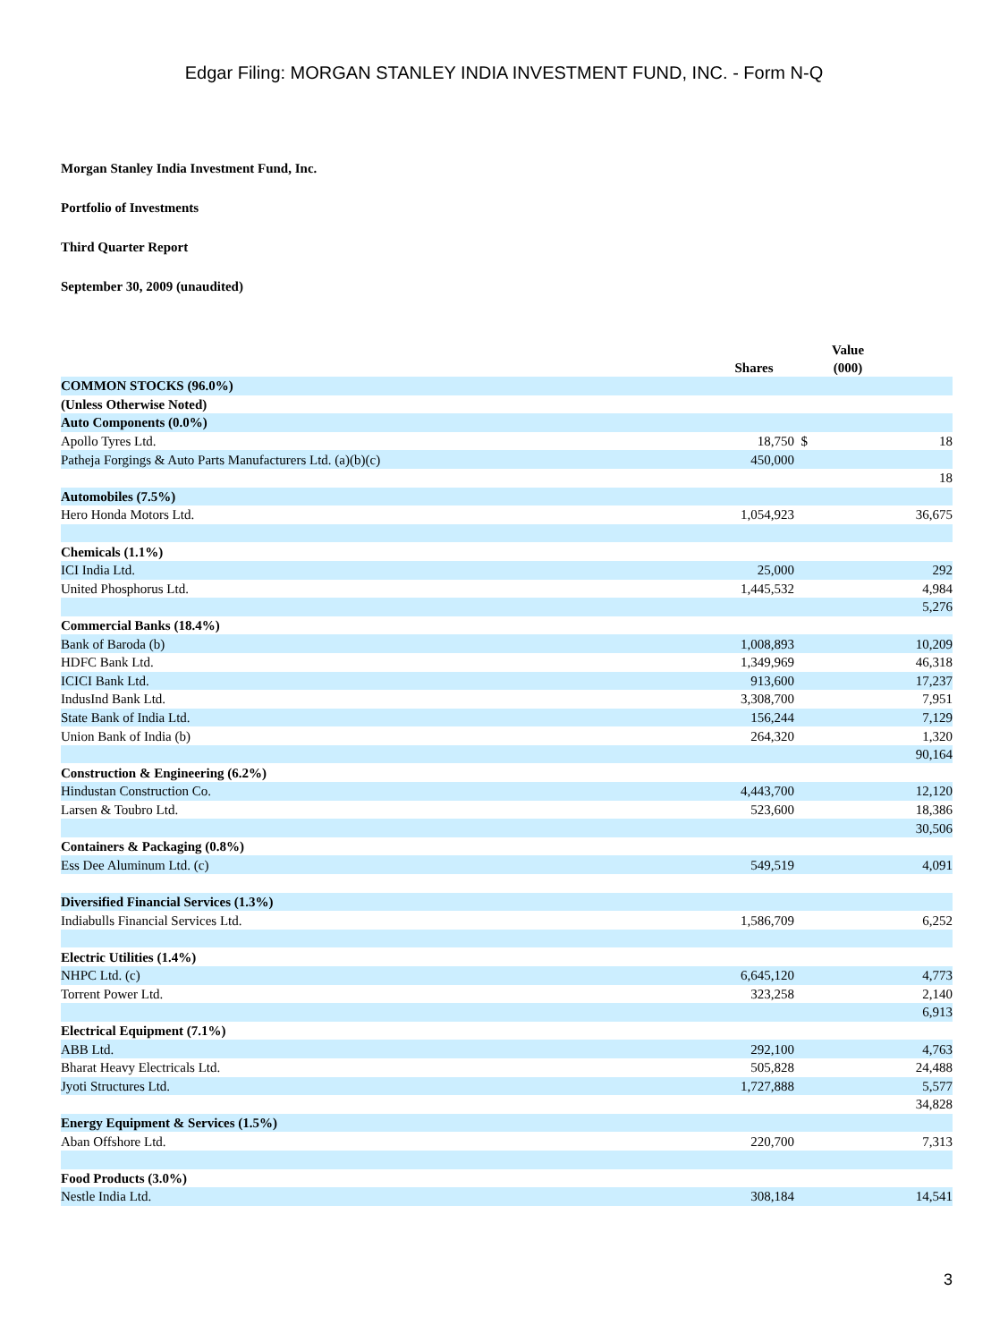Edgar Filing: MORGAN STANLEY INDIA INVESTMENT FUND, INC. - Form N-Q
Morgan Stanley India Investment Fund, Inc.
Portfolio of Investments
Third Quarter Report
September 30, 2009 (unaudited)
| | Shares | | Value (000) | |
| --- | --- | --- | --- | --- |
| COMMON STOCKS (96.0%) | | | | |
| (Unless Otherwise Noted) | | | | |
| Auto Components (0.0%) | | | | |
| Apollo Tyres Ltd. | 18,750 | $ | 18 | |
| Patheja Forgings & Auto Parts Manufacturers Ltd. (a)(b)(c) | 450,000 | | | |
| | | | 18 | |
| Automobiles (7.5%) | | | | |
| Hero Honda Motors Ltd. | 1,054,923 | | 36,675 | |
| Chemicals (1.1%) | | | | |
| ICI India Ltd. | 25,000 | | 292 | |
| United Phosphorus Ltd. | 1,445,532 | | 4,984 | |
| | | | 5,276 | |
| Commercial Banks (18.4%) | | | | |
| Bank of Baroda (b) | 1,008,893 | | 10,209 | |
| HDFC Bank Ltd. | 1,349,969 | | 46,318 | |
| ICICI Bank Ltd. | 913,600 | | 17,237 | |
| IndusInd Bank Ltd. | 3,308,700 | | 7,951 | |
| State Bank of India Ltd. | 156,244 | | 7,129 | |
| Union Bank of India (b) | 264,320 | | 1,320 | |
| | | | 90,164 | |
| Construction & Engineering (6.2%) | | | | |
| Hindustan Construction Co. | 4,443,700 | | 12,120 | |
| Larsen & Toubro Ltd. | 523,600 | | 18,386 | |
| | | | 30,506 | |
| Containers & Packaging (0.8%) | | | | |
| Ess Dee Aluminum Ltd. (c) | 549,519 | | 4,091 | |
| Diversified Financial Services (1.3%) | | | | |
| Indiabulls Financial Services Ltd. | 1,586,709 | | 6,252 | |
| Electric Utilities (1.4%) | | | | |
| NHPC Ltd. (c) | 6,645,120 | | 4,773 | |
| Torrent Power Ltd. | 323,258 | | 2,140 | |
| | | | 6,913 | |
| Electrical Equipment (7.1%) | | | | |
| ABB Ltd. | 292,100 | | 4,763 | |
| Bharat Heavy Electricals Ltd. | 505,828 | | 24,488 | |
| Jyoti Structures Ltd. | 1,727,888 | | 5,577 | |
| | | | 34,828 | |
| Energy Equipment & Services (1.5%) | | | | |
| Aban Offshore Ltd. | 220,700 | | 7,313 | |
| Food Products (3.0%) | | | | |
| Nestle India Ltd. | 308,184 | | 14,541 | |
3